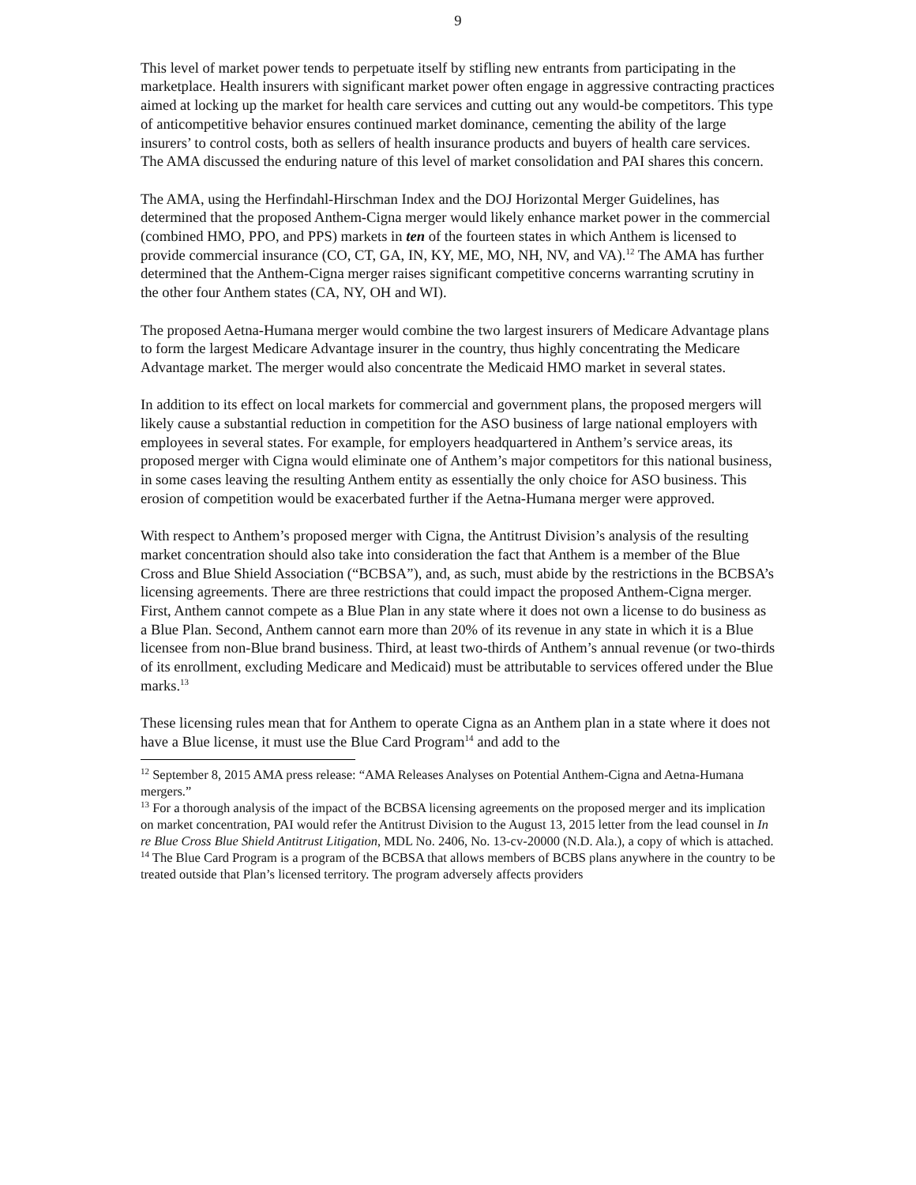9
This level of market power tends to perpetuate itself by stifling new entrants from participating in the marketplace. Health insurers with significant market power often engage in aggressive contracting practices aimed at locking up the market for health care services and cutting out any would-be competitors. This type of anticompetitive behavior ensures continued market dominance, cementing the ability of the large insurers’ to control costs, both as sellers of health insurance products and buyers of health care services. The AMA discussed the enduring nature of this level of market consolidation and PAI shares this concern.
The AMA, using the Herfindahl-Hirschman Index and the DOJ Horizontal Merger Guidelines, has determined that the proposed Anthem-Cigna merger would likely enhance market power in the commercial (combined HMO, PPO, and PPS) markets in ten of the fourteen states in which Anthem is licensed to provide commercial insurance (CO, CT, GA, IN, KY, ME, MO, NH, NV, and VA).<sup>12</sup> The AMA has further determined that the Anthem-Cigna merger raises significant competitive concerns warranting scrutiny in the other four Anthem states (CA, NY, OH and WI).
The proposed Aetna-Humana merger would combine the two largest insurers of Medicare Advantage plans to form the largest Medicare Advantage insurer in the country, thus highly concentrating the Medicare Advantage market. The merger would also concentrate the Medicaid HMO market in several states.
In addition to its effect on local markets for commercial and government plans, the proposed mergers will likely cause a substantial reduction in competition for the ASO business of large national employers with employees in several states. For example, for employers headquartered in Anthem’s service areas, its proposed merger with Cigna would eliminate one of Anthem’s major competitors for this national business, in some cases leaving the resulting Anthem entity as essentially the only choice for ASO business. This erosion of competition would be exacerbated further if the Aetna-Humana merger were approved.
With respect to Anthem’s proposed merger with Cigna, the Antitrust Division’s analysis of the resulting market concentration should also take into consideration the fact that Anthem is a member of the Blue Cross and Blue Shield Association (“BCBSA”), and, as such, must abide by the restrictions in the BCBSA’s licensing agreements. There are three restrictions that could impact the proposed Anthem-Cigna merger. First, Anthem cannot compete as a Blue Plan in any state where it does not own a license to do business as a Blue Plan. Second, Anthem cannot earn more than 20% of its revenue in any state in which it is a Blue licensee from non-Blue brand business. Third, at least two-thirds of Anthem’s annual revenue (or two-thirds of its enrollment, excluding Medicare and Medicaid) must be attributable to services offered under the Blue marks.<sup>13</sup>
These licensing rules mean that for Anthem to operate Cigna as an Anthem plan in a state where it does not have a Blue license, it must use the Blue Card Program<sup>14</sup> and add to the
<sup>12</sup> September 8, 2015 AMA press release: “AMA Releases Analyses on Potential Anthem-Cigna and Aetna-Humana mergers.”
<sup>13</sup> For a thorough analysis of the impact of the BCBSA licensing agreements on the proposed merger and its implication on market concentration, PAI would refer the Antitrust Division to the August 13, 2015 letter from the lead counsel in In re Blue Cross Blue Shield Antitrust Litigation, MDL No. 2406, No. 13-cv-20000 (N.D. Ala.), a copy of which is attached.
<sup>14</sup> The Blue Card Program is a program of the BCBSA that allows members of BCBS plans anywhere in the country to be treated outside that Plan’s licensed territory. The program adversely affects providers